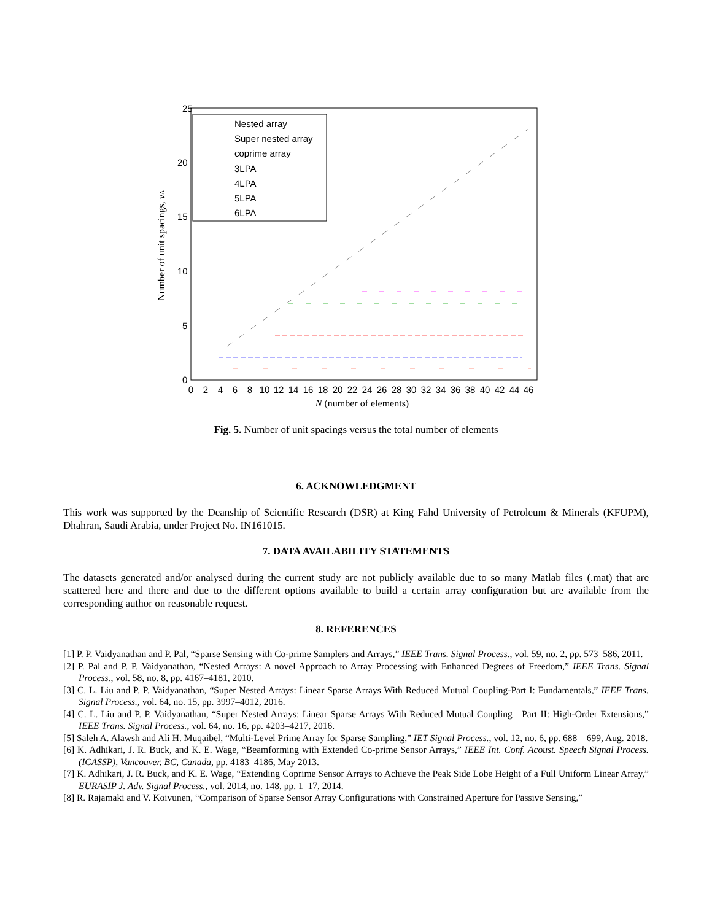25
20
15
10
5
0
0
2
4
6
8
10
12
14
16
18
20
22
24
26
28
30
32
34
36
38
40
42
44
46
N (number of elements)
Number of unit spacings, vΔ
Nested array
Super nested array
coprime array
3LPA
4LPA
5LPA
6LPA
Fig. 5. Number of unit spacings versus the total number of elements
6. ACKNOWLEDGMENT
This work was supported by the Deanship of Scientific Research (DSR) at King Fahd University of Petroleum & Minerals (KFUPM), Dhahran, Saudi Arabia, under Project No. IN161015.
7. DATA AVAILABILITY STATEMENTS
The datasets generated and/or analysed during the current study are not publicly available due to so many Matlab files (.mat) that are scattered here and there and due to the different options available to build a certain array configuration but are available from the corresponding author on reasonable request.
8. REFERENCES
[1] P. P. Vaidyanathan and P. Pal, “Sparse Sensing with Co-prime Samplers and Arrays,” IEEE Trans. Signal Process., vol. 59, no. 2, pp. 573–586, 2011.
[2] P. Pal and P. P. Vaidyanathan, “Nested Arrays: A novel Approach to Array Processing with Enhanced Degrees of Freedom,” IEEE Trans. Signal Process., vol. 58, no. 8, pp. 4167–4181, 2010.
[3] C. L. Liu and P. P. Vaidyanathan, “Super Nested Arrays: Linear Sparse Arrays With Reduced Mutual Coupling-Part I: Fundamentals,” IEEE Trans. Signal Process., vol. 64, no. 15, pp. 3997–4012, 2016.
[4] C. L. Liu and P. P. Vaidyanathan, “Super Nested Arrays: Linear Sparse Arrays With Reduced Mutual Coupling—Part II: High-Order Extensions,” IEEE Trans. Signal Process., vol. 64, no. 16, pp. 4203–4217, 2016.
[5] Saleh A. Alawsh and Ali H. Muqaibel, “Multi-Level Prime Array for Sparse Sampling,” IET Signal Process., vol. 12, no. 6, pp. 688 – 699, Aug. 2018.
[6] K. Adhikari, J. R. Buck, and K. E. Wage, “Beamforming with Extended Co-prime Sensor Arrays,” IEEE Int. Conf. Acoust. Speech Signal Process. (ICASSP), Vancouver, BC, Canada, pp. 4183–4186, May 2013.
[7] K. Adhikari, J. R. Buck, and K. E. Wage, “Extending Coprime Sensor Arrays to Achieve the Peak Side Lobe Height of a Full Uniform Linear Array,” EURASIP J. Adv. Signal Process., vol. 2014, no. 148, pp. 1–17, 2014.
[8] R. Rajamaki and V. Koivunen, “Comparison of Sparse Sensor Array Configurations with Constrained Aperture for Passive Sensing,”